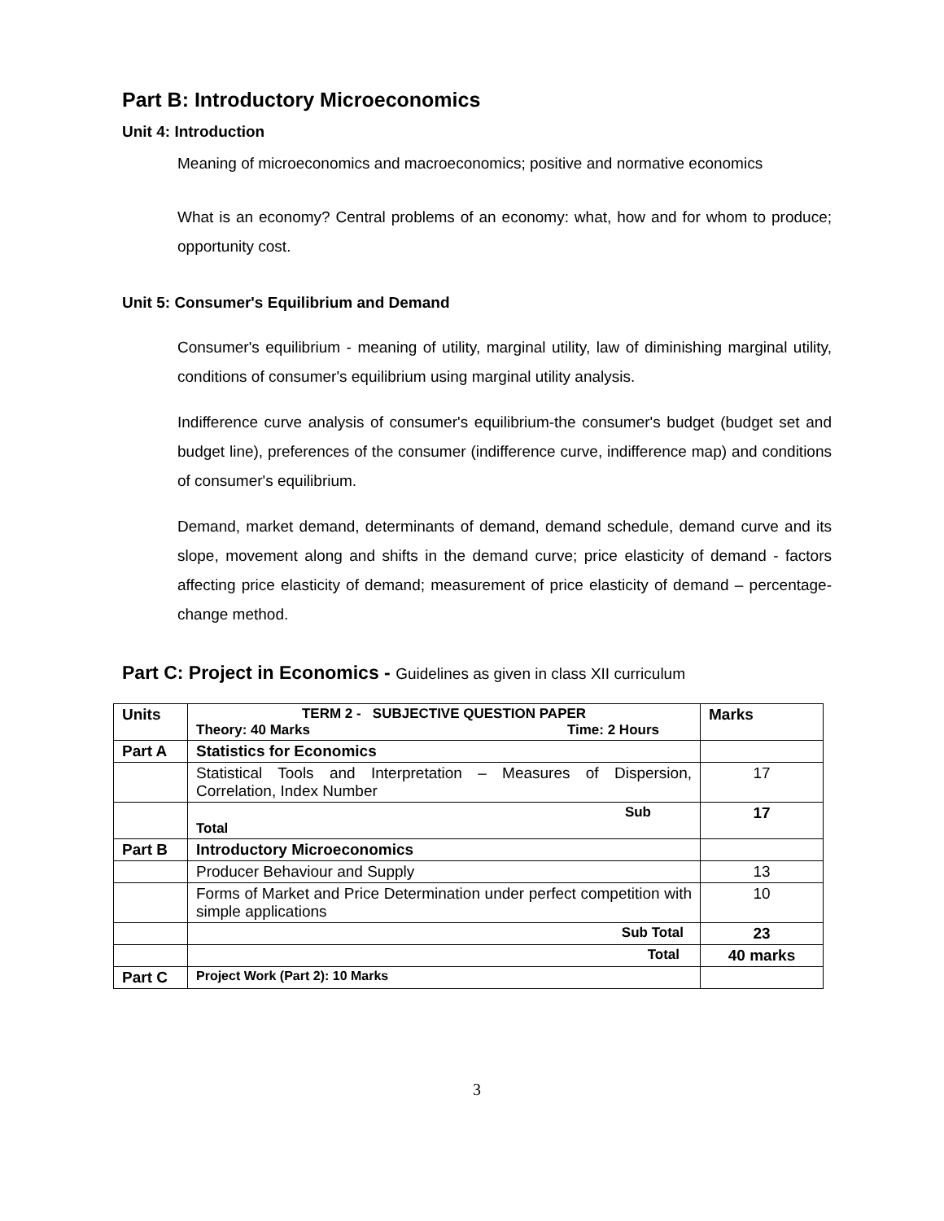Part B: Introductory Microeconomics
Unit 4: Introduction
Meaning of microeconomics and macroeconomics; positive and normative economics
What is an economy? Central problems of an economy: what, how and for whom to produce; opportunity cost.
Unit 5: Consumer's Equilibrium and Demand
Consumer's equilibrium - meaning of utility, marginal utility, law of diminishing marginal utility, conditions of consumer's equilibrium using marginal utility analysis.
Indifference curve analysis of consumer's equilibrium-the consumer's budget (budget set and budget line), preferences of the consumer (indifference curve, indifference map) and conditions of consumer's equilibrium.
Demand, market demand, determinants of demand, demand schedule, demand curve and its slope, movement along and shifts in the demand curve; price elasticity of demand - factors affecting price elasticity of demand; measurement of price elasticity of demand – percentage-change method.
Part C: Project in Economics - Guidelines as given in class XII curriculum
| Units | TERM 2 - SUBJECTIVE QUESTION PAPER Theory: 40 Marks Time: 2 Hours | Marks |
| --- | --- | --- |
| Part A | Statistics for Economics | |
| | Statistical Tools and Interpretation – Measures of Dispersion, Correlation, Index Number | 17 |
| | Sub Total | 17 |
| Part B | Introductory Microeconomics | |
| | Producer Behaviour and Supply | 13 |
| | Forms of Market and Price Determination under perfect competition with simple applications | 10 |
| | Sub Total | 23 |
| | Total | 40 marks |
| Part C | Project Work (Part 2): 10 Marks | |
3